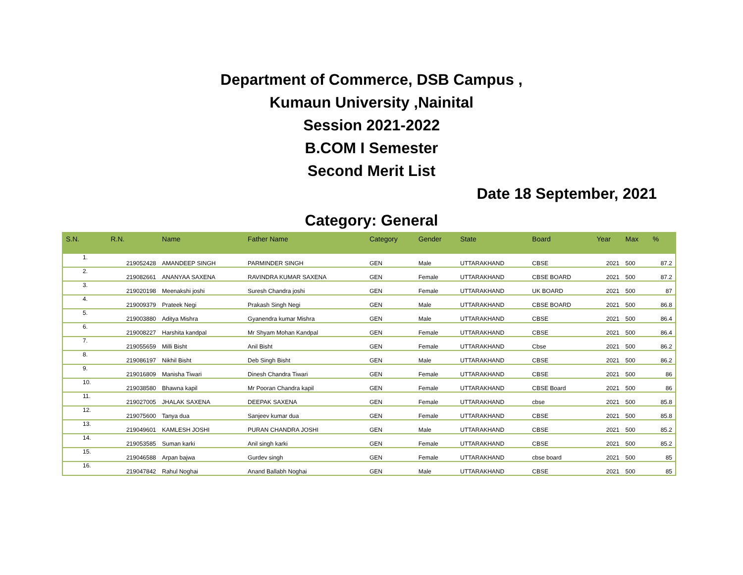Department of Commerce, DSB Campus ,
Kumaun University ,Nainital
Session 2021-2022
B.COM I Semester
Second Merit List
Date 18 September, 2021
Category: General
| S.N. | R.N. | Name | Father Name | Category | Gender | State | Board | Year | Max | % |
| --- | --- | --- | --- | --- | --- | --- | --- | --- | --- | --- |
| 1. | 219052428 | AMANDEEP SINGH | PARMINDER SINGH | GEN | Male | UTTARAKHAND | CBSE | 2021 | 500 | 87.2 |
| 2. | 219082661 | ANANYAA SAXENA | RAVINDRA KUMAR SAXENA | GEN | Female | UTTARAKHAND | CBSE BOARD | 2021 | 500 | 87.2 |
| 3. | 219020198 | Meenakshi joshi | Suresh Chandra joshi | GEN | Female | UTTARAKHAND | UK BOARD | 2021 | 500 | 87 |
| 4. | 219009379 | Prateek Negi | Prakash Singh Negi | GEN | Male | UTTARAKHAND | CBSE BOARD | 2021 | 500 | 86.8 |
| 5. | 219003880 | Aditya Mishra | Gyanendra kumar Mishra | GEN | Male | UTTARAKHAND | CBSE | 2021 | 500 | 86.4 |
| 6. | 219008227 | Harshita kandpal | Mr Shyam Mohan Kandpal | GEN | Female | UTTARAKHAND | CBSE | 2021 | 500 | 86.4 |
| 7. | 219055659 | Milli Bisht | Anil Bisht | GEN | Female | UTTARAKHAND | Cbse | 2021 | 500 | 86.2 |
| 8. | 219086197 | Nikhil Bisht | Deb Singh Bisht | GEN | Male | UTTARAKHAND | CBSE | 2021 | 500 | 86.2 |
| 9. | 219016809 | Manisha Tiwari | Dinesh Chandra Tiwari | GEN | Female | UTTARAKHAND | CBSE | 2021 | 500 | 86 |
| 10. | 219038580 | Bhawna kapil | Mr Pooran Chandra kapil | GEN | Female | UTTARAKHAND | CBSE Board | 2021 | 500 | 86 |
| 11. | 219027005 | JHALAK SAXENA | DEEPAK SAXENA | GEN | Female | UTTARAKHAND | cbse | 2021 | 500 | 85.8 |
| 12. | 219075600 | Tanya dua | Sanjeev kumar dua | GEN | Female | UTTARAKHAND | CBSE | 2021 | 500 | 85.8 |
| 13. | 219049601 | KAMLESH JOSHI | PURAN CHANDRA JOSHI | GEN | Male | UTTARAKHAND | CBSE | 2021 | 500 | 85.2 |
| 14. | 219053585 | Suman karki | Anil singh karki | GEN | Female | UTTARAKHAND | CBSE | 2021 | 500 | 85.2 |
| 15. | 219046588 | Arpan bajwa | Gurdev singh | GEN | Female | UTTARAKHAND | cbse board | 2021 | 500 | 85 |
| 16. | 219047842 | Rahul Noghai | Anand Ballabh Noghai | GEN | Male | UTTARAKHAND | CBSE | 2021 | 500 | 85 |